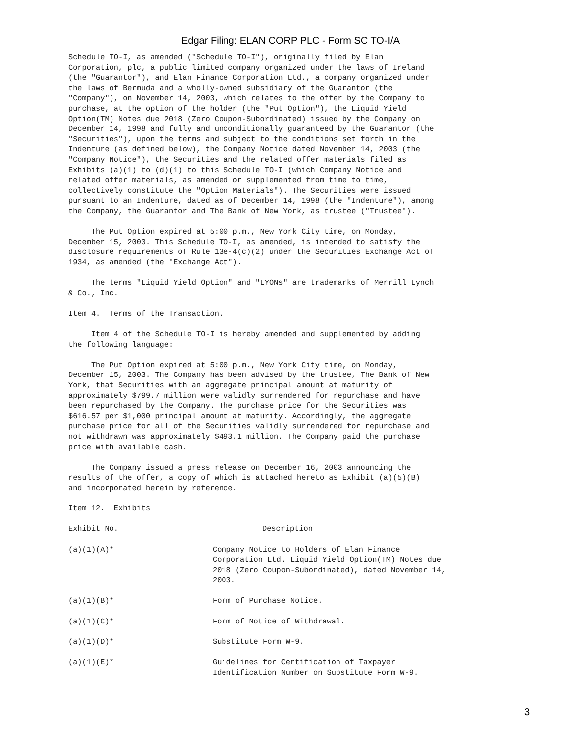Edgar Filing: ELAN CORP PLC - Form SC TO-I/A
Schedule TO-I, as amended ("Schedule TO-I"), originally filed by Elan
Corporation, plc, a public limited company organized under the laws of Ireland
(the "Guarantor"), and Elan Finance Corporation Ltd., a company organized under
the laws of Bermuda and a wholly-owned subsidiary of the Guarantor (the
"Company"), on November 14, 2003, which relates to the offer by the Company to
purchase, at the option of the holder (the "Put Option"), the Liquid Yield
Option(TM) Notes due 2018 (Zero Coupon-Subordinated) issued by the Company on
December 14, 1998 and fully and unconditionally guaranteed by the Guarantor (the
"Securities"), upon the terms and subject to the conditions set forth in the
Indenture (as defined below), the Company Notice dated November 14, 2003 (the
"Company Notice"), the Securities and the related offer materials filed as
Exhibits (a)(1) to (d)(1) to this Schedule TO-I (which Company Notice and
related offer materials, as amended or supplemented from time to time,
collectively constitute the "Option Materials"). The Securities were issued
pursuant to an Indenture, dated as of December 14, 1998 (the "Indenture"), among
the Company, the Guarantor and The Bank of New York, as trustee ("Trustee").
     The Put Option expired at 5:00 p.m., New York City time, on Monday,
December 15, 2003. This Schedule TO-I, as amended, is intended to satisfy the
disclosure requirements of Rule 13e-4(c)(2) under the Securities Exchange Act of
1934, as amended (the "Exchange Act").
     The terms "Liquid Yield Option" and "LYONs" are trademarks of Merrill Lynch
& Co., Inc.
Item 4.  Terms of the Transaction.
     Item 4 of the Schedule TO-I is hereby amended and supplemented by adding
the following language:
     The Put Option expired at 5:00 p.m., New York City time, on Monday,
December 15, 2003. The Company has been advised by the trustee, The Bank of New
York, that Securities with an aggregate principal amount at maturity of
approximately $799.7 million were validly surrendered for repurchase and have
been repurchased by the Company. The purchase price for the Securities was
$616.57 per $1,000 principal amount at maturity. Accordingly, the aggregate
purchase price for all of the Securities validly surrendered for repurchase and
not withdrawn was approximately $493.1 million. The Company paid the purchase
price with available cash.
     The Company issued a press release on December 16, 2003 announcing the
results of the offer, a copy of which is attached hereto as Exhibit (a)(5)(B)
and incorporated herein by reference.
Item 12.  Exhibits
| Exhibit No. | Description |
| --- | --- |
| (a)(1)(A)* | Company Notice to Holders of Elan Finance Corporation Ltd. Liquid Yield Option(TM) Notes due 2018 (Zero Coupon-Subordinated), dated November 14, 2003. |
| (a)(1)(B)* | Form of Purchase Notice. |
| (a)(1)(C)* | Form of Notice of Withdrawal. |
| (a)(1)(D)* | Substitute Form W-9. |
| (a)(1)(E)* | Guidelines for Certification of Taxpayer Identification Number on Substitute Form W-9. |
3